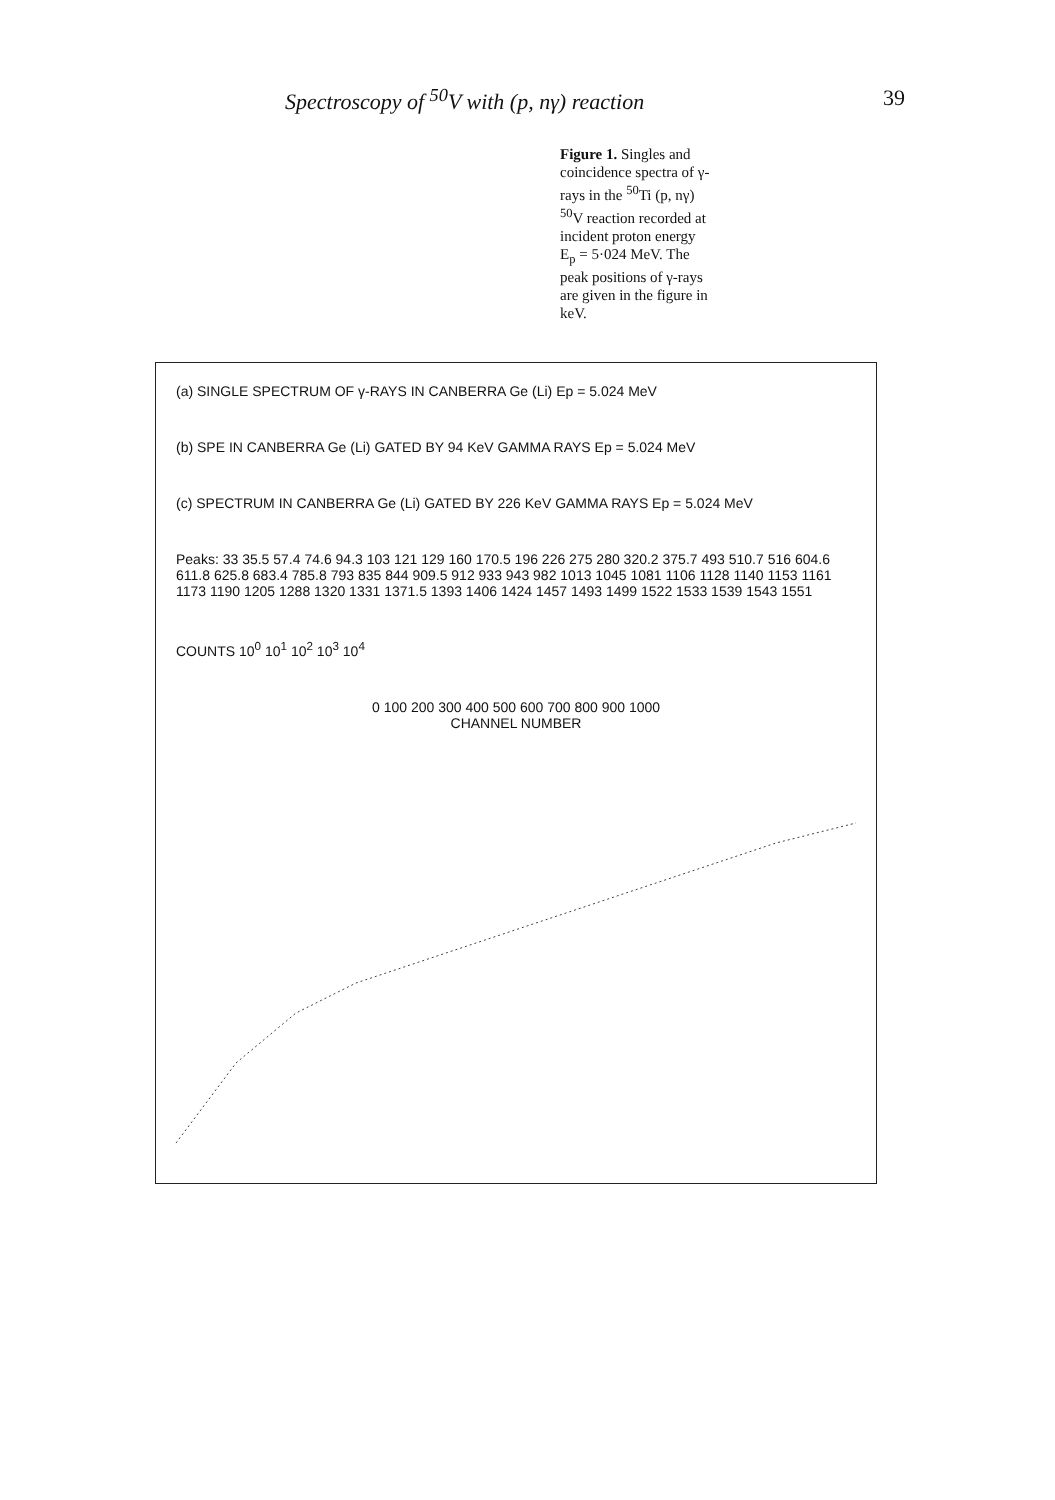Spectroscopy of <sup>50</sup>V with (p, nγ) reaction 39
Figure 1. Singles and coincidence spectra of γ-rays in the <sup>50</sup>Ti (p, nγ) <sup>50</sup>V reaction recorded at incident proton energy E<sub>p</sub> = 5·024 MeV. The peak positions of γ-rays are given in the figure in keV.
(a) SINGLE SPECTRUM OF γ-RAYS IN CANBERRA Ge (Li) Ep = 5.024 MeV
(b) SPE IN CANBERRA Ge (Li) GATED BY 94 KeV GAMMA RAYS Ep = 5.024 MeV
(c) SPECTRUM IN CANBERRA Ge (Li) GATED BY 226 KeV GAMMA RAYS Ep = 5.024 MeV
Peaks: 33 35.5 57.4 74.6 94.3 103 121 129 160 170.5 196 226 275 280 320.2 375.7 493 510.7 516 604.6 611.8 625.8 683.4 785.8 793 835 844 909.5 912 933 943 982 1013 1045 1081 1106 1128 1140 1153 1161 1173 1190 1205 1288 1320 1331 1371.5 1393 1406 1424 1457 1493 1499 1522 1533 1539 1543 1551
COUNTS 10<sup>0</sup> 10<sup>1</sup> 10<sup>2</sup> 10<sup>3</sup> 10<sup>4</sup>
0 100 200 300 400 500 600 700 800 900 1000
CHANNEL NUMBER